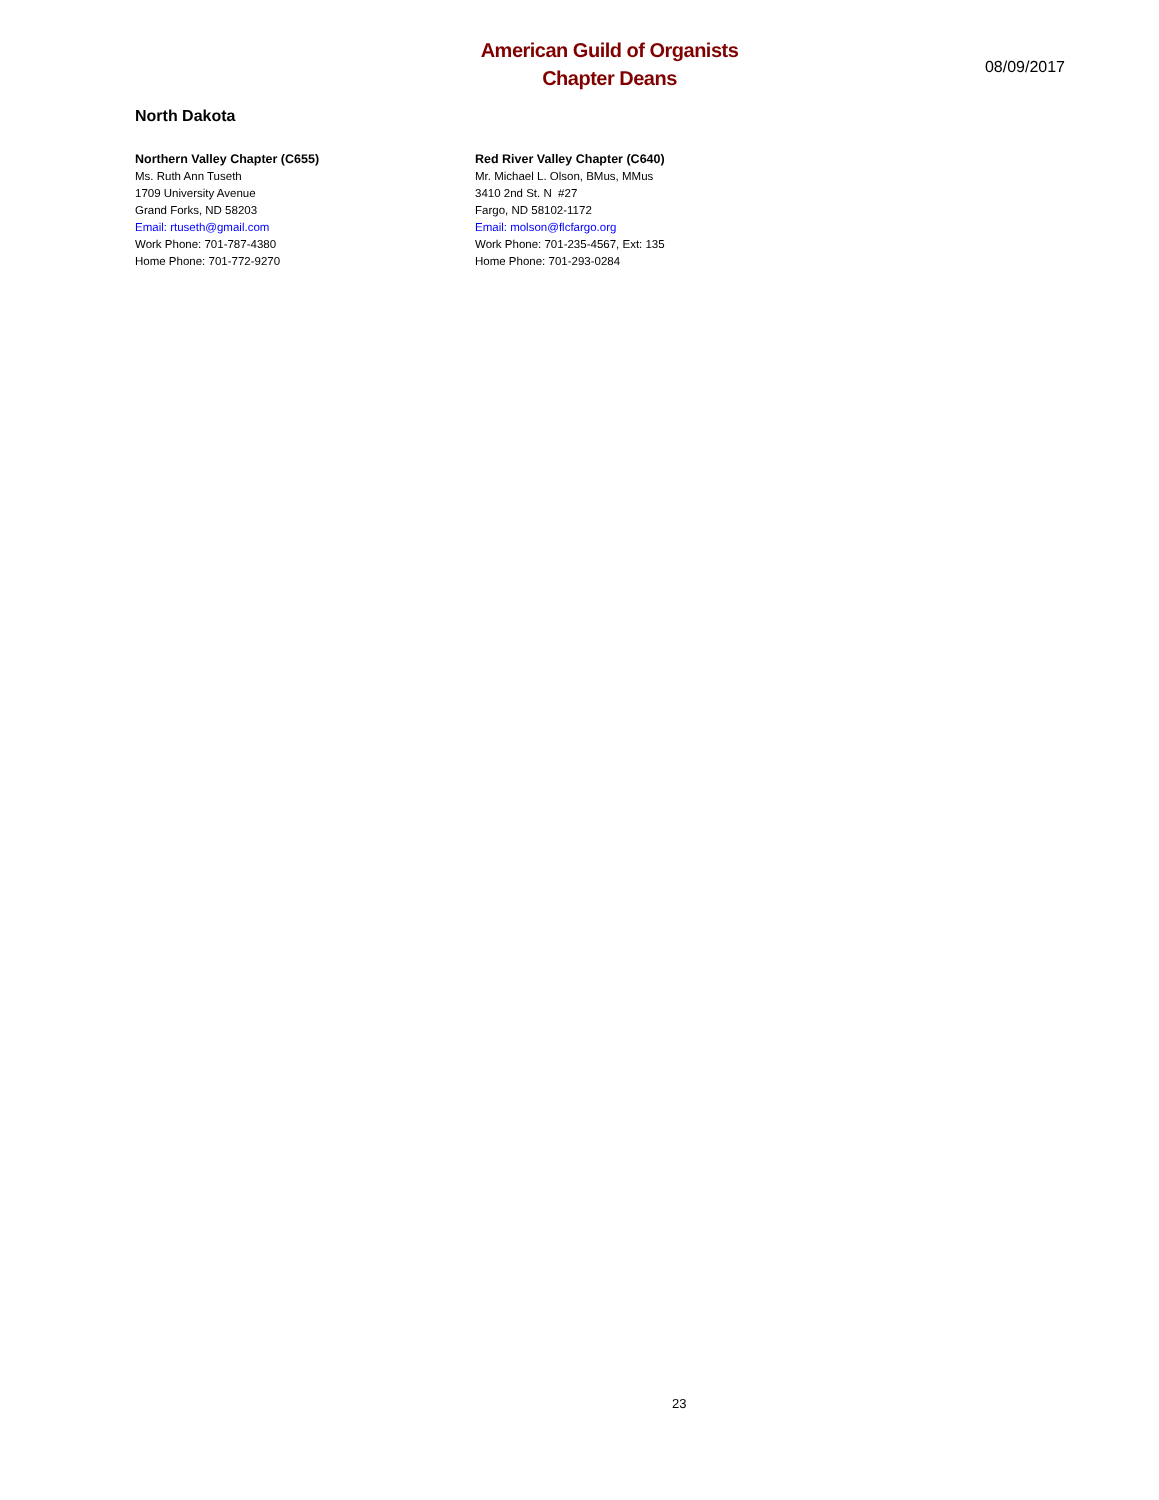American Guild of Organists
Chapter Deans
08/09/2017
North Dakota
Northern Valley Chapter (C655)
Ms. Ruth Ann Tuseth
1709 University Avenue
Grand Forks, ND 58203
Email: rtuseth@gmail.com
Work Phone: 701-787-4380
Home Phone: 701-772-9270
Red River Valley Chapter (C640)
Mr. Michael L. Olson, BMus, MMus
3410 2nd St. N #27
Fargo, ND 58102-1172
Email: molson@flcfargo.org
Work Phone: 701-235-4567, Ext: 135
Home Phone: 701-293-0284
23